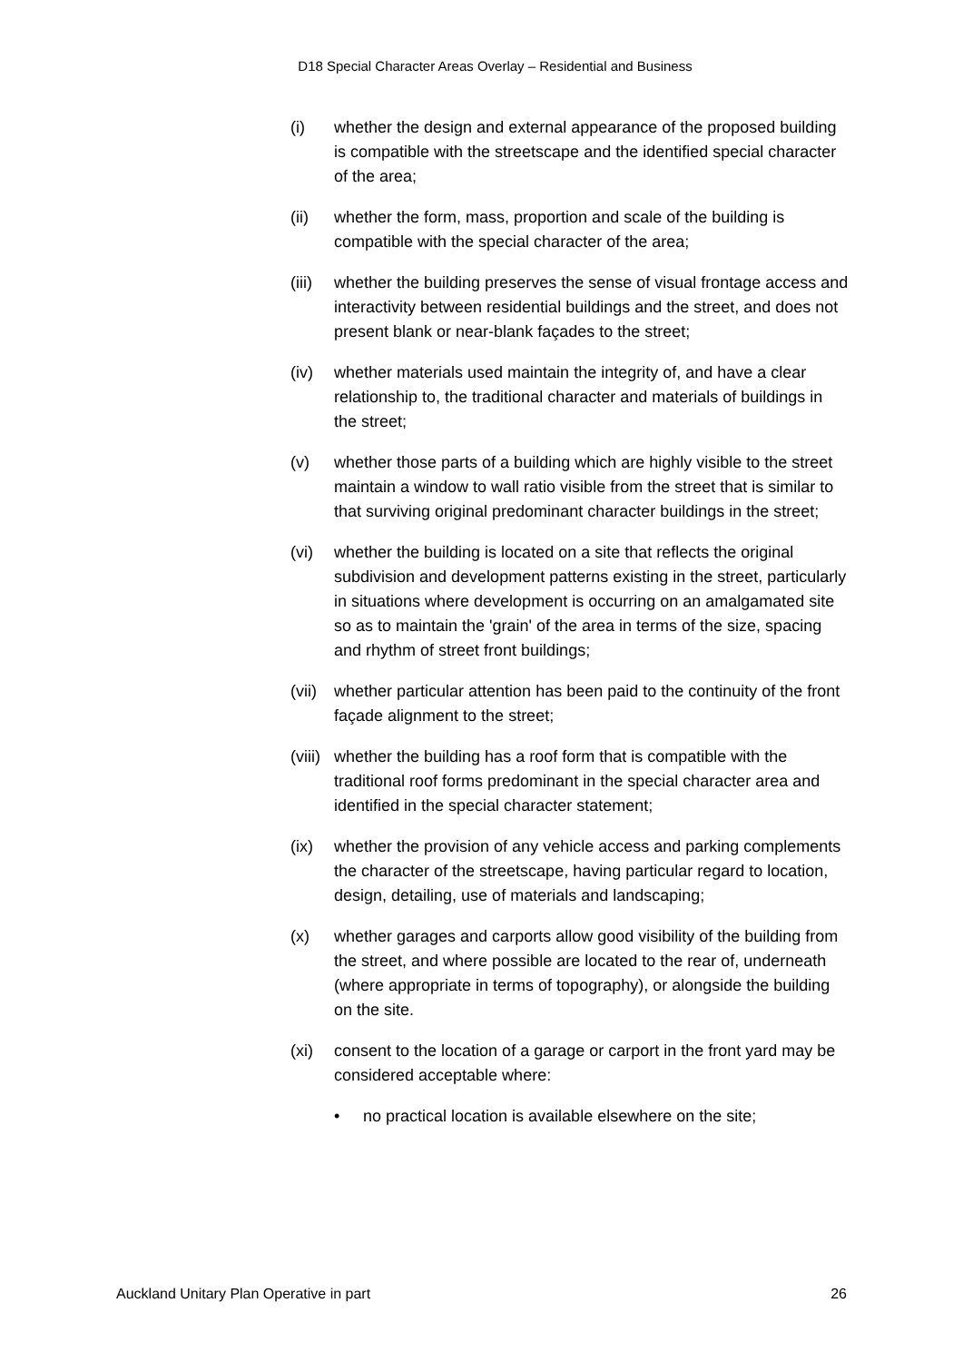D18 Special Character Areas Overlay – Residential and Business
(i) whether the design and external appearance of the proposed building is compatible with the streetscape and the identified special character of the area;
(ii) whether the form, mass, proportion and scale of the building is compatible with the special character of the area;
(iii)
whether the building preserves the sense of visual frontage access and interactivity between residential buildings and the street, and does not present blank or near-blank façades to the street;
(iv) whether materials used maintain the integrity of, and have a clear relationship to, the traditional character and materials of buildings in the street;
(v) whether those parts of a building which are highly visible to the street maintain a window to wall ratio visible from the street that is similar to that surviving original predominant character buildings in the street;
(vi) whether the building is located on a site that reflects the original subdivision and development patterns existing in the street, particularly in situations where development is occurring on an amalgamated site so as to maintain the 'grain' of the area in terms of the size, spacing and rhythm of street front buildings;
(vii)
whether particular attention has been paid to the continuity of the front façade alignment to the street;
(viii)
whether the building has a roof form that is compatible with the traditional roof forms predominant in the special character area and identified in the special character statement;
(ix) whether the provision of any vehicle access and parking complements the character of the streetscape, having particular regard to location, design, detailing, use of materials and landscaping;
(x) whether garages and carports allow good visibility of the building from the street, and where possible are located to the rear of, underneath (where appropriate in terms of topography), or alongside the building on the site.
(xi) consent to the location of a garage or carport in the front yard may be considered acceptable where:
• no practical location is available elsewhere on the site;
Auckland Unitary Plan Operative in part 26